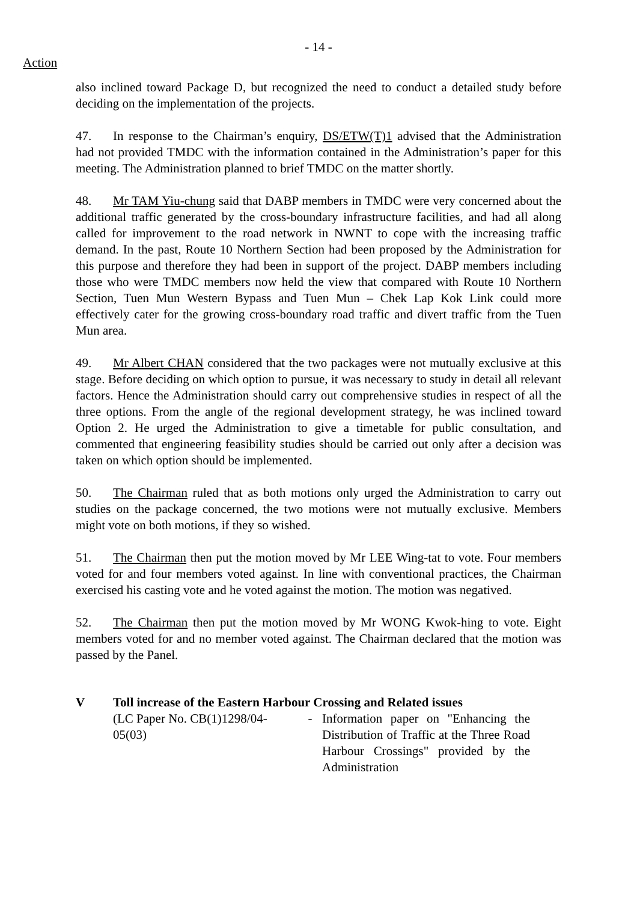- 14 -
Action
also inclined toward Package D, but recognized the need to conduct a detailed study before deciding on the implementation of the projects.
47. In response to the Chairman’s enquiry, DS/ETW(T)1 advised that the Administration had not provided TMDC with the information contained in the Administration’s paper for this meeting. The Administration planned to brief TMDC on the matter shortly.
48. Mr TAM Yiu-chung said that DABP members in TMDC were very concerned about the additional traffic generated by the cross-boundary infrastructure facilities, and had all along called for improvement to the road network in NWNT to cope with the increasing traffic demand. In the past, Route 10 Northern Section had been proposed by the Administration for this purpose and therefore they had been in support of the project. DABP members including those who were TMDC members now held the view that compared with Route 10 Northern Section, Tuen Mun Western Bypass and Tuen Mun – Chek Lap Kok Link could more effectively cater for the growing cross-boundary road traffic and divert traffic from the Tuen Mun area.
49. Mr Albert CHAN considered that the two packages were not mutually exclusive at this stage. Before deciding on which option to pursue, it was necessary to study in detail all relevant factors. Hence the Administration should carry out comprehensive studies in respect of all the three options. From the angle of the regional development strategy, he was inclined toward Option 2. He urged the Administration to give a timetable for public consultation, and commented that engineering feasibility studies should be carried out only after a decision was taken on which option should be implemented.
50. The Chairman ruled that as both motions only urged the Administration to carry out studies on the package concerned, the two motions were not mutually exclusive. Members might vote on both motions, if they so wished.
51. The Chairman then put the motion moved by Mr LEE Wing-tat to vote. Four members voted for and four members voted against. In line with conventional practices, the Chairman exercised his casting vote and he voted against the motion. The motion was negatived.
52. The Chairman then put the motion moved by Mr WONG Kwok-hing to vote. Eight members voted for and no member voted against. The Chairman declared that the motion was passed by the Panel.
V Toll increase of the Eastern Harbour Crossing and Related issues
(LC Paper No. CB(1)1298/04-05(03)
- Information paper on "Enhancing the Distribution of Traffic at the Three Road Harbour Crossings" provided by the Administration